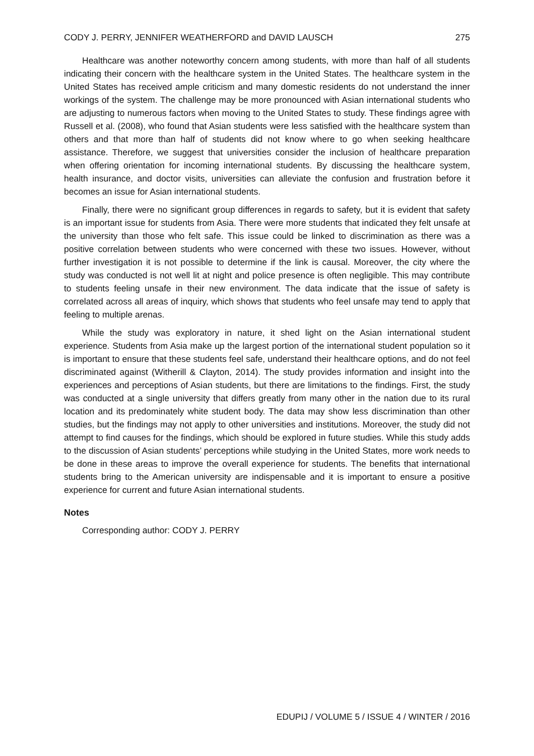CODY J. PERRY, JENNIFER WEATHERFORD and DAVID LAUSCH 275
Healthcare was another noteworthy concern among students, with more than half of all students indicating their concern with the healthcare system in the United States. The healthcare system in the United States has received ample criticism and many domestic residents do not understand the inner workings of the system. The challenge may be more pronounced with Asian international students who are adjusting to numerous factors when moving to the United States to study. These findings agree with Russell et al. (2008), who found that Asian students were less satisfied with the healthcare system than others and that more than half of students did not know where to go when seeking healthcare assistance. Therefore, we suggest that universities consider the inclusion of healthcare preparation when offering orientation for incoming international students. By discussing the healthcare system, health insurance, and doctor visits, universities can alleviate the confusion and frustration before it becomes an issue for Asian international students.
Finally, there were no significant group differences in regards to safety, but it is evident that safety is an important issue for students from Asia. There were more students that indicated they felt unsafe at the university than those who felt safe. This issue could be linked to discrimination as there was a positive correlation between students who were concerned with these two issues. However, without further investigation it is not possible to determine if the link is causal. Moreover, the city where the study was conducted is not well lit at night and police presence is often negligible. This may contribute to students feeling unsafe in their new environment. The data indicate that the issue of safety is correlated across all areas of inquiry, which shows that students who feel unsafe may tend to apply that feeling to multiple arenas.
While the study was exploratory in nature, it shed light on the Asian international student experience. Students from Asia make up the largest portion of the international student population so it is important to ensure that these students feel safe, understand their healthcare options, and do not feel discriminated against (Witherill & Clayton, 2014). The study provides information and insight into the experiences and perceptions of Asian students, but there are limitations to the findings. First, the study was conducted at a single university that differs greatly from many other in the nation due to its rural location and its predominately white student body. The data may show less discrimination than other studies, but the findings may not apply to other universities and institutions. Moreover, the study did not attempt to find causes for the findings, which should be explored in future studies. While this study adds to the discussion of Asian students’ perceptions while studying in the United States, more work needs to be done in these areas to improve the overall experience for students. The benefits that international students bring to the American university are indispensable and it is important to ensure a positive experience for current and future Asian international students.
Notes
Corresponding author: CODY J. PERRY
EDUPIJ / VOLUME 5 / ISSUE 4 / WINTER / 2016